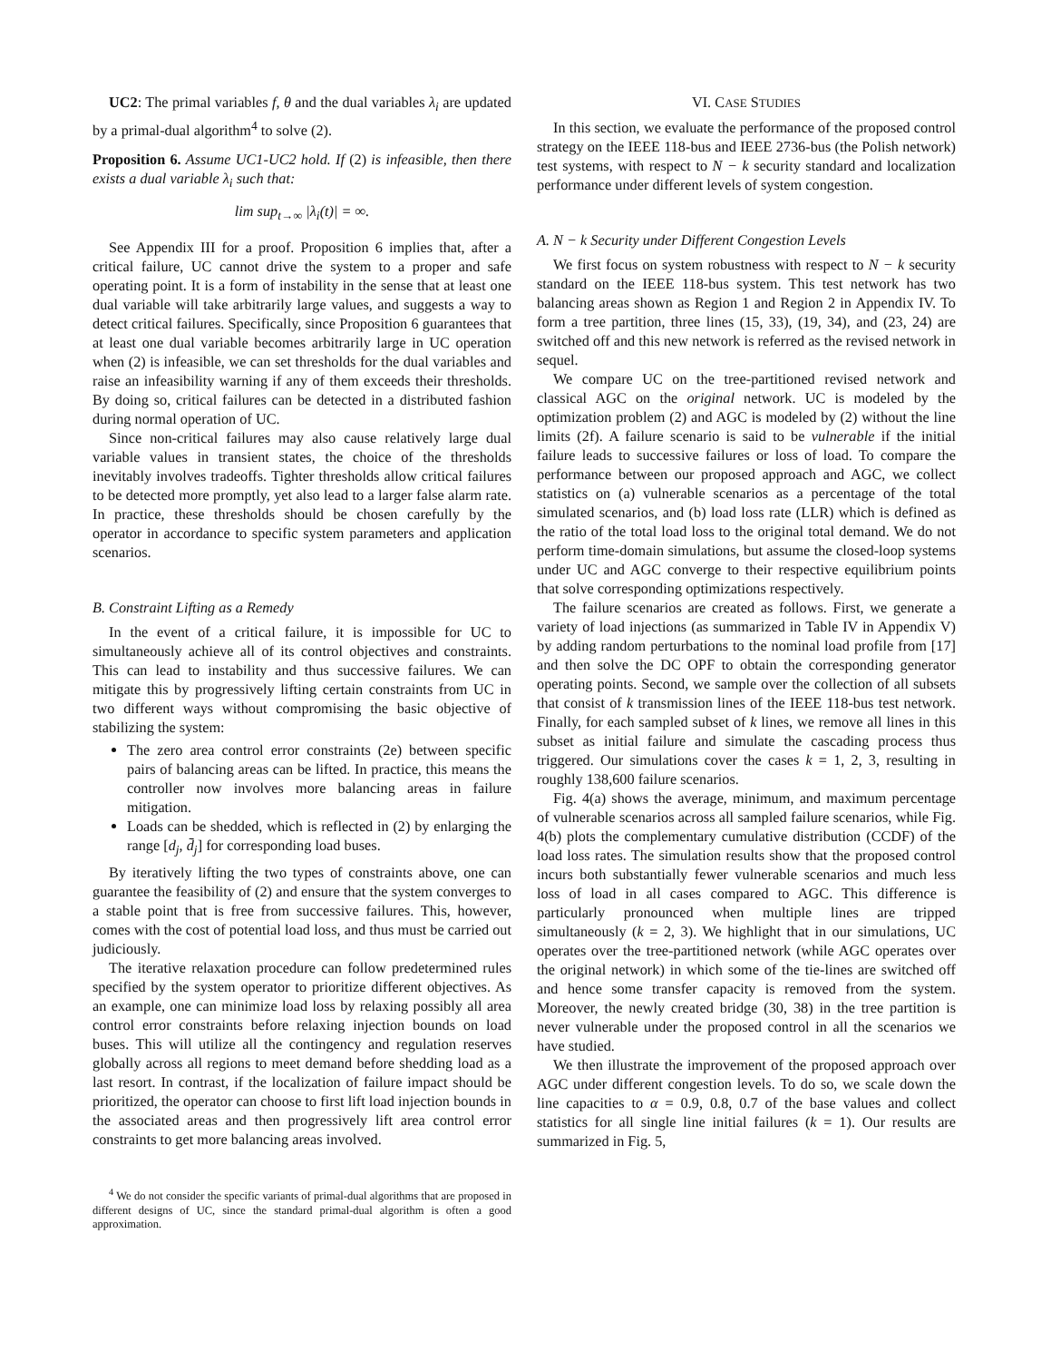UC2: The primal variables f, θ and the dual variables λ<sub>i</sub> are updated by a primal-dual algorithm<sup>4</sup> to solve (2).
Proposition 6. Assume UC1-UC2 hold. If (2) is infeasible, then there exists a dual variable λ<sub>i</sub> such that:
lim sup<sub>t→∞</sub> |λ<sub>i</sub>(t)| = ∞.
See Appendix III for a proof. Proposition 6 implies that, after a critical failure, UC cannot drive the system to a proper and safe operating point. It is a form of instability in the sense that at least one dual variable will take arbitrarily large values, and suggests a way to detect critical failures. Specifically, since Proposition 6 guarantees that at least one dual variable becomes arbitrarily large in UC operation when (2) is infeasible, we can set thresholds for the dual variables and raise an infeasibility warning if any of them exceeds their thresholds. By doing so, critical failures can be detected in a distributed fashion during normal operation of UC.
Since non-critical failures may also cause relatively large dual variable values in transient states, the choice of the thresholds inevitably involves tradeoffs. Tighter thresholds allow critical failures to be detected more promptly, yet also lead to a larger false alarm rate. In practice, these thresholds should be chosen carefully by the operator in accordance to specific system parameters and application scenarios.
B. Constraint Lifting as a Remedy
In the event of a critical failure, it is impossible for UC to simultaneously achieve all of its control objectives and constraints. This can lead to instability and thus successive failures. We can mitigate this by progressively lifting certain constraints from UC in two different ways without compromising the basic objective of stabilizing the system:
The zero area control error constraints (2e) between specific pairs of balancing areas can be lifted. In practice, this means the controller now involves more balancing areas in failure mitigation.
Loads can be shedded, which is reflected in (2) by enlarging the range [d<sub>j</sub>, d̄<sub>j</sub>] for corresponding load buses.
By iteratively lifting the two types of constraints above, one can guarantee the feasibility of (2) and ensure that the system converges to a stable point that is free from successive failures. This, however, comes with the cost of potential load loss, and thus must be carried out judiciously.
The iterative relaxation procedure can follow predetermined rules specified by the system operator to prioritize different objectives. As an example, one can minimize load loss by relaxing possibly all area control error constraints before relaxing injection bounds on load buses. This will utilize all the contingency and regulation reserves globally across all regions to meet demand before shedding load as a last resort. In contrast, if the localization of failure impact should be prioritized, the operator can choose to first lift load injection bounds in the associated areas and then progressively lift area control error constraints to get more balancing areas involved.
<sup>4</sup> We do not consider the specific variants of primal-dual algorithms that are proposed in different designs of UC, since the standard primal-dual algorithm is often a good approximation.
VI. CASE STUDIES
In this section, we evaluate the performance of the proposed control strategy on the IEEE 118-bus and IEEE 2736-bus (the Polish network) test systems, with respect to N − k security standard and localization performance under different levels of system congestion.
A. N − k Security under Different Congestion Levels
We first focus on system robustness with respect to N − k security standard on the IEEE 118-bus system. This test network has two balancing areas shown as Region 1 and Region 2 in Appendix IV. To form a tree partition, three lines (15, 33), (19, 34), and (23, 24) are switched off and this new network is referred as the revised network in sequel.
We compare UC on the tree-partitioned revised network and classical AGC on the original network. UC is modeled by the optimization problem (2) and AGC is modeled by (2) without the line limits (2f). A failure scenario is said to be vulnerable if the initial failure leads to successive failures or loss of load. To compare the performance between our proposed approach and AGC, we collect statistics on (a) vulnerable scenarios as a percentage of the total simulated scenarios, and (b) load loss rate (LLR) which is defined as the ratio of the total load loss to the original total demand. We do not perform time-domain simulations, but assume the closed-loop systems under UC and AGC converge to their respective equilibrium points that solve corresponding optimizations respectively.
The failure scenarios are created as follows. First, we generate a variety of load injections (as summarized in Table IV in Appendix V) by adding random perturbations to the nominal load profile from [17] and then solve the DC OPF to obtain the corresponding generator operating points. Second, we sample over the collection of all subsets that consist of k transmission lines of the IEEE 118-bus test network. Finally, for each sampled subset of k lines, we remove all lines in this subset as initial failure and simulate the cascading process thus triggered. Our simulations cover the cases k = 1, 2, 3, resulting in roughly 138,600 failure scenarios.
Fig. 4(a) shows the average, minimum, and maximum percentage of vulnerable scenarios across all sampled failure scenarios, while Fig. 4(b) plots the complementary cumulative distribution (CCDF) of the load loss rates. The simulation results show that the proposed control incurs both substantially fewer vulnerable scenarios and much less loss of load in all cases compared to AGC. This difference is particularly pronounced when multiple lines are tripped simultaneously (k = 2, 3). We highlight that in our simulations, UC operates over the tree-partitioned network (while AGC operates over the original network) in which some of the tie-lines are switched off and hence some transfer capacity is removed from the system. Moreover, the newly created bridge (30, 38) in the tree partition is never vulnerable under the proposed control in all the scenarios we have studied.
We then illustrate the improvement of the proposed approach over AGC under different congestion levels. To do so, we scale down the line capacities to α = 0.9, 0.8, 0.7 of the base values and collect statistics for all single line initial failures (k = 1). Our results are summarized in Fig. 5,